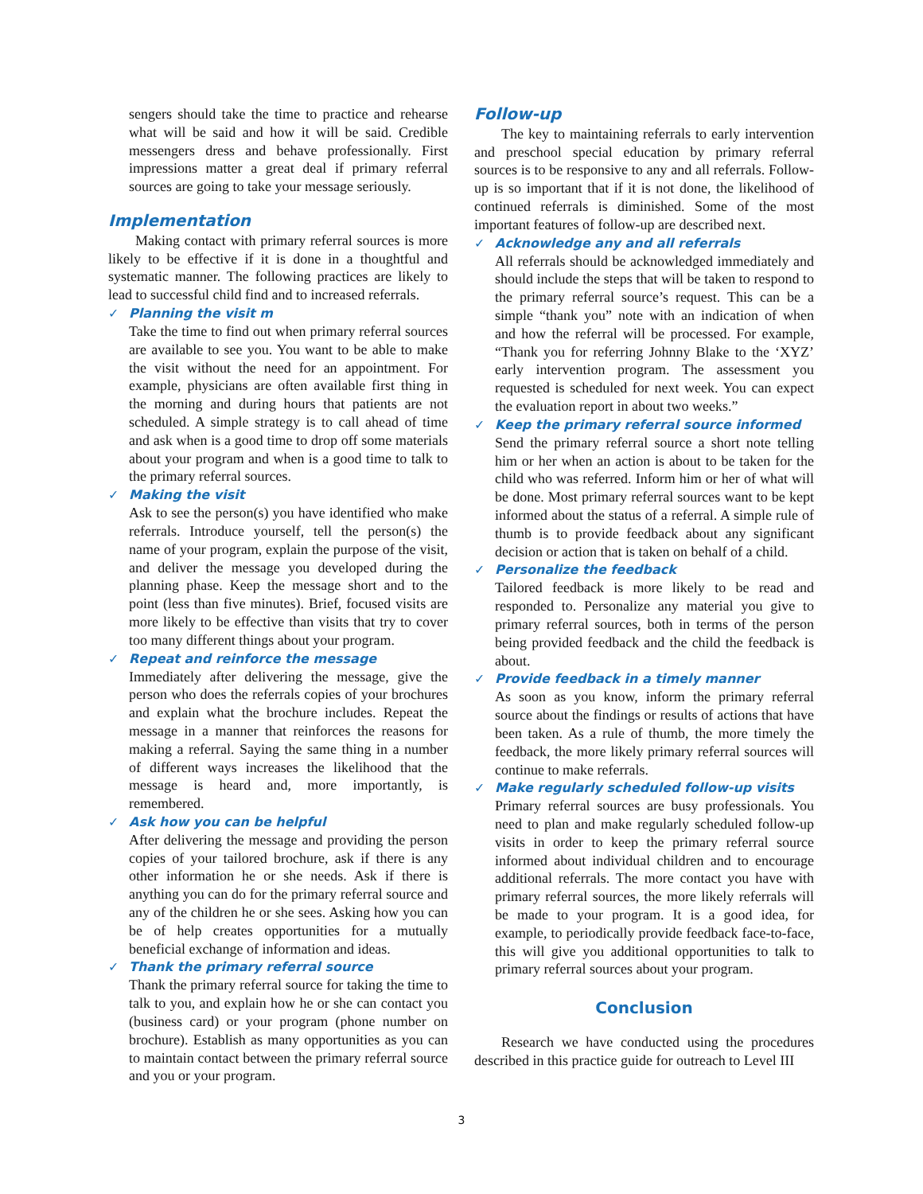sengers should take the time to practice and rehearse what will be said and how it will be said. Credible messengers dress and behave professionally. First impressions matter a great deal if primary referral sources are going to take your message seriously.
Implementation
Making contact with primary referral sources is more likely to be effective if it is done in a thoughtful and systematic manner. The following practices are likely to lead to successful child find and to increased referrals.
✓ Planning the visit m
Take the time to find out when primary referral sources are available to see you. You want to be able to make the visit without the need for an appointment. For example, physicians are often available first thing in the morning and during hours that patients are not scheduled. A simple strategy is to call ahead of time and ask when is a good time to drop off some materials about your program and when is a good time to talk to the primary referral sources.
✓ Making the visit
Ask to see the person(s) you have identified who make referrals. Introduce yourself, tell the person(s) the name of your program, explain the purpose of the visit, and deliver the message you developed during the planning phase. Keep the message short and to the point (less than five minutes). Brief, focused visits are more likely to be effective than visits that try to cover too many different things about your program.
✓ Repeat and reinforce the message
Immediately after delivering the message, give the person who does the referrals copies of your brochures and explain what the brochure includes. Repeat the message in a manner that reinforces the reasons for making a referral. Saying the same thing in a number of different ways increases the likelihood that the message is heard and, more importantly, is remembered.
✓ Ask how you can be helpful
After delivering the message and providing the person copies of your tailored brochure, ask if there is any other information he or she needs. Ask if there is anything you can do for the primary referral source and any of the children he or she sees. Asking how you can be of help creates opportunities for a mutually beneficial exchange of information and ideas.
✓ Thank the primary referral source
Thank the primary referral source for taking the time to talk to you, and explain how he or she can contact you (business card) or your program (phone number on brochure). Establish as many opportunities as you can to maintain contact between the primary referral source and you or your program.
Follow-up
The key to maintaining referrals to early intervention and preschool special education by primary referral sources is to be responsive to any and all referrals. Follow-up is so important that if it is not done, the likelihood of continued referrals is diminished. Some of the most important features of follow-up are described next.
✓ Acknowledge any and all referrals
All referrals should be acknowledged immediately and should include the steps that will be taken to respond to the primary referral source’s request. This can be a simple “thank you” note with an indication of when and how the referral will be processed. For example, “Thank you for referring Johnny Blake to the ‘XYZ’ early intervention program. The assessment you requested is scheduled for next week. You can expect the evaluation report in about two weeks.”
✓ Keep the primary referral source informed
Send the primary referral source a short note telling him or her when an action is about to be taken for the child who was referred. Inform him or her of what will be done. Most primary referral sources want to be kept informed about the status of a referral. A simple rule of thumb is to provide feedback about any significant decision or action that is taken on behalf of a child.
✓ Personalize the feedback
Tailored feedback is more likely to be read and responded to. Personalize any material you give to primary referral sources, both in terms of the person being provided feedback and the child the feedback is about.
✓ Provide feedback in a timely manner
As soon as you know, inform the primary referral source about the findings or results of actions that have been taken. As a rule of thumb, the more timely the feedback, the more likely primary referral sources will continue to make referrals.
✓ Make regularly scheduled follow-up visits
Primary referral sources are busy professionals. You need to plan and make regularly scheduled follow-up visits in order to keep the primary referral source informed about individual children and to encourage additional referrals. The more contact you have with primary referral sources, the more likely referrals will be made to your program. It is a good idea, for example, to periodically provide feedback face-to-face, this will give you additional opportunities to talk to primary referral sources about your program.
Conclusion
Research we have conducted using the procedures described in this practice guide for outreach to Level III
3